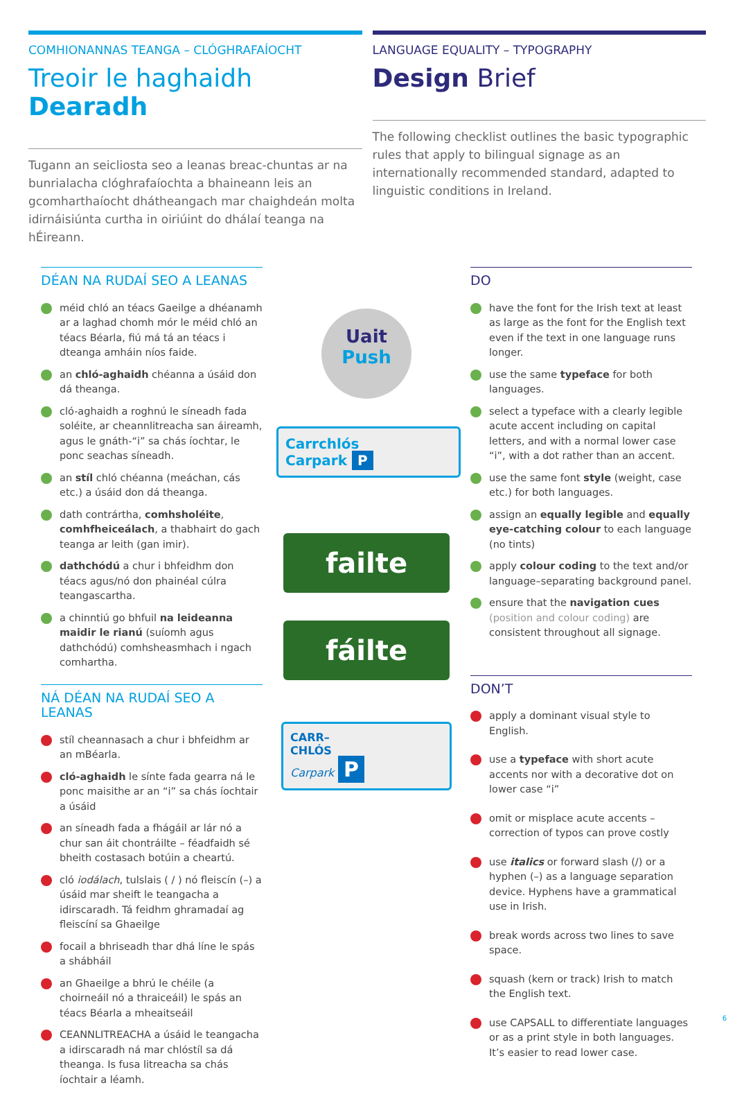COMHIONANNAS TEANGA – CLÓGHRAFAÍOCHT
Treoir le haghaidh Dearadh
Tugann an seicliosta seo a leanas breac-chuntas ar na bunrialacha clóghrafaíochta a bhaineann leis an gcomharthaíocht dhátheangach mar chaighdeán molta idirnáisiúnta curtha in oiriúint do dhálaí teanga na hÉireann.
LANGUAGE EQUALITY – TYPOGRAPHY
Design Brief
The following checklist outlines the basic typographic rules that apply to bilingual signage as an internationally recommended standard, adapted to linguistic conditions in Ireland.
DÉAN NA RUDAÍ SEO A LEANAS
méid chló an téacs Gaeilge a dhéanamh ar a laghad chomh mór le méid chló an téacs Béarla, fiú má tá an téacs i dteanga amháin níos faide.
an chló-aghaidh chéanna a úsáid don dá theanga.
cló-aghaidh a roghnú le síneadh fada soléite, ar cheannlitreacha san áireamh, agus le gnáth-“i” sa chás íochtar, le ponc seachas síneadh.
an stíl chló chéanna (meáchan, cás etc.) a úsáid don dá theanga.
dath contrártha, comhsholéite, comhfheiceálach, a thabhairt do gach teanga ar leith (gan imir).
dathchódú a chur i bhfeidhm don téacs agus/nó don phainéal cúlra teangascartha.
a chinntiú go bhfuil na leideanna maidir le rianú (suíomh agus dathchódú) comhsheasmhach i ngach comhartha.
NÁ DÉAN NA RUDAÍ SEO A LEANAS
stíl cheannasach a chur i bhfeidhm ar an mBéarla.
cló-aghaidh le sínte fada gearra ná le ponc maisithe ar an “i” sa chás íochtair a úsáid
an síneadh fada a fhágáil ar lár nó a chur san áit chontráilte – féadfaidh sé bheith costasach botúin a cheartú.
cló iodálach, tulslais ( / ) nó fleiscín (–) a úsáid mar sheift le teangacha a idirscaradh. Tá feidhm ghramadaí ag fleiscíní sa Ghaeilge
focail a bhriseadh thar dhá líne le spás a shábháil
an Ghaeilge a bhrú le chéile (a choirneáil nó a thraiceáil) le spás an téacs Béarla a mheaitseáil
CEANNLITREACHA a úsáid le teangacha a idirscaradh ná mar chlóstíl sa dá theanga. Is fusa litreacha sa chás íochtair a léamh.
Uait
Push
Carrchlós
Carpark P
failte
fáilte
CARR–
CHLÓS
Carpark P
DO
have the font for the Irish text at least as large as the font for the English text even if the text in one language runs longer.
use the same typeface for both languages.
select a typeface with a clearly legible acute accent including on capital letters, and with a normal lower case “i”, with a dot rather than an accent.
use the same font style (weight, case etc.) for both languages.
assign an equally legible and equally eye-catching colour to each language (no tints)
apply colour coding to the text and/or language–separating background panel.
ensure that the navigation cues (position and colour coding) are consistent throughout all signage.
DON’T
apply a dominant visual style to English.
use a typeface with short acute accents nor with a decorative dot on lower case “i”
omit or misplace acute accents – correction of typos can prove costly
use italics or forward slash (/) or a hyphen (–) as a language separation device. Hyphens have a grammatical use in Irish.
break words across two lines to save space.
squash (kern or track) Irish to match the English text.
use CAPSALL to differentiate languages or as a print style in both languages. It’s easier to read lower case.
6